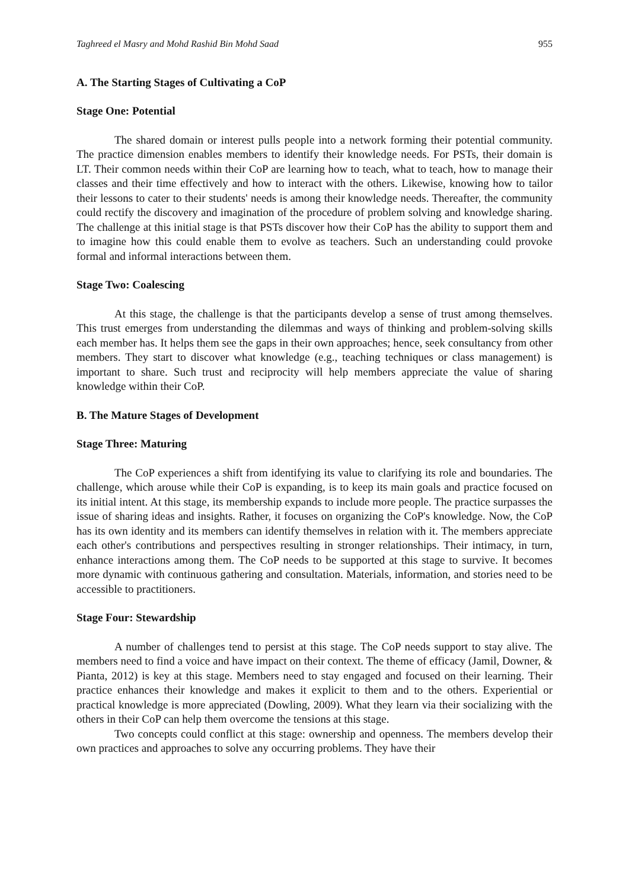Taghreed el Masry and Mohd Rashid Bin Mohd Saad 955
A. The Starting Stages of Cultivating a CoP
Stage One: Potential
The shared domain or interest pulls people into a network forming their potential community. The practice dimension enables members to identify their knowledge needs. For PSTs, their domain is LT. Their common needs within their CoP are learning how to teach, what to teach, how to manage their classes and their time effectively and how to interact with the others. Likewise, knowing how to tailor their lessons to cater to their students' needs is among their knowledge needs. Thereafter, the community could rectify the discovery and imagination of the procedure of problem solving and knowledge sharing. The challenge at this initial stage is that PSTs discover how their CoP has the ability to support them and to imagine how this could enable them to evolve as teachers. Such an understanding could provoke formal and informal interactions between them.
Stage Two: Coalescing
At this stage, the challenge is that the participants develop a sense of trust among themselves. This trust emerges from understanding the dilemmas and ways of thinking and problem-solving skills each member has. It helps them see the gaps in their own approaches; hence, seek consultancy from other members. They start to discover what knowledge (e.g., teaching techniques or class management) is important to share. Such trust and reciprocity will help members appreciate the value of sharing knowledge within their CoP.
B. The Mature Stages of Development
Stage Three: Maturing
The CoP experiences a shift from identifying its value to clarifying its role and boundaries. The challenge, which arouse while their CoP is expanding, is to keep its main goals and practice focused on its initial intent. At this stage, its membership expands to include more people. The practice surpasses the issue of sharing ideas and insights. Rather, it focuses on organizing the CoP's knowledge. Now, the CoP has its own identity and its members can identify themselves in relation with it. The members appreciate each other's contributions and perspectives resulting in stronger relationships. Their intimacy, in turn, enhance interactions among them. The CoP needs to be supported at this stage to survive. It becomes more dynamic with continuous gathering and consultation. Materials, information, and stories need to be accessible to practitioners.
Stage Four: Stewardship
A number of challenges tend to persist at this stage. The CoP needs support to stay alive. The members need to find a voice and have impact on their context. The theme of efficacy (Jamil, Downer, & Pianta, 2012) is key at this stage. Members need to stay engaged and focused on their learning. Their practice enhances their knowledge and makes it explicit to them and to the others. Experiential or practical knowledge is more appreciated (Dowling, 2009). What they learn via their socializing with the others in their CoP can help them overcome the tensions at this stage.
Two concepts could conflict at this stage: ownership and openness. The members develop their own practices and approaches to solve any occurring problems. They have their